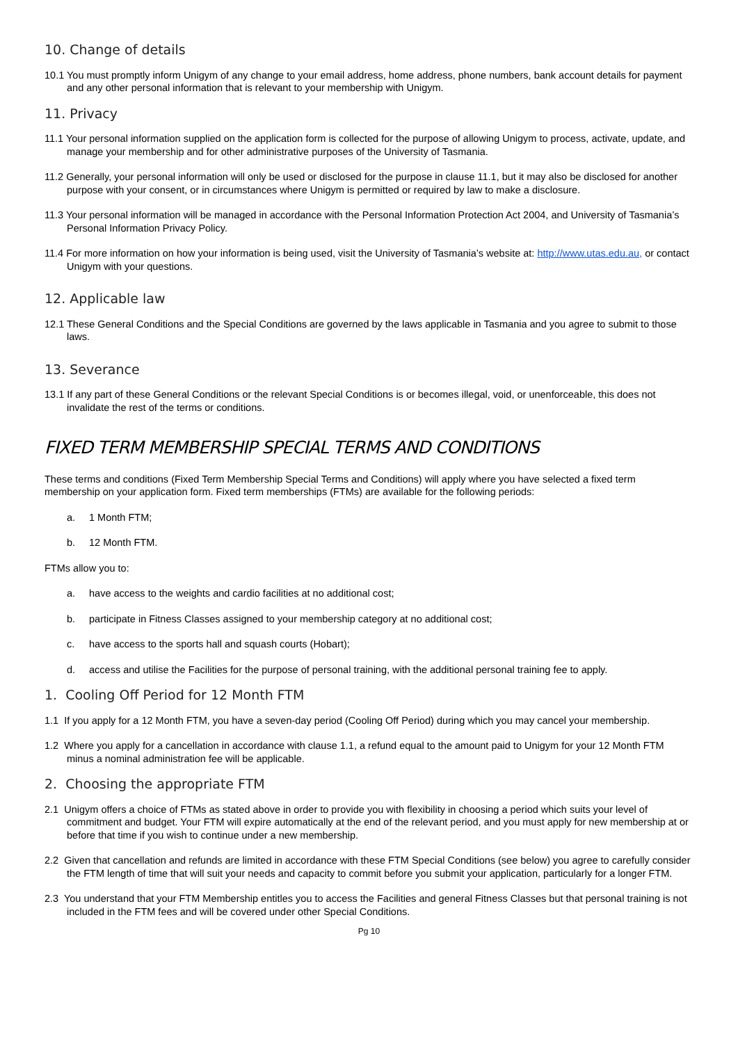10. Change of details
10.1 You must promptly inform Unigym of any change to your email address, home address, phone numbers, bank account details for payment and any other personal information that is relevant to your membership with Unigym.
11. Privacy
11.1 Your personal information supplied on the application form is collected for the purpose of allowing Unigym to process, activate, update, and manage your membership and for other administrative purposes of the University of Tasmania.
11.2 Generally, your personal information will only be used or disclosed for the purpose in clause 11.1, but it may also be disclosed for another purpose with your consent, or in circumstances where Unigym is permitted or required by law to make a disclosure.
11.3 Your personal information will be managed in accordance with the Personal Information Protection Act 2004, and University of Tasmania’s Personal Information Privacy Policy.
11.4 For more information on how your information is being used, visit the University of Tasmania’s website at: http://www.utas.edu.au, or contact Unigym with your questions.
12. Applicable law
12.1 These General Conditions and the Special Conditions are governed by the laws applicable in Tasmania and you agree to submit to those laws.
13. Severance
13.1 If any part of these General Conditions or the relevant Special Conditions is or becomes illegal, void, or unenforceable, this does not invalidate the rest of the terms or conditions.
FIXED TERM MEMBERSHIP SPECIAL TERMS AND CONDITIONS
These terms and conditions (Fixed Term Membership Special Terms and Conditions) will apply where you have selected a fixed term membership on your application form. Fixed term memberships (FTMs) are available for the following periods:
a. 1 Month FTM;
b. 12 Month FTM.
FTMs allow you to:
a. have access to the weights and cardio facilities at no additional cost;
b. participate in Fitness Classes assigned to your membership category at no additional cost;
c. have access to the sports hall and squash courts (Hobart);
d. access and utilise the Facilities for the purpose of personal training, with the additional personal training fee to apply.
1. Cooling Off Period for 12 Month FTM
1.1 If you apply for a 12 Month FTM, you have a seven-day period (Cooling Off Period) during which you may cancel your membership.
1.2 Where you apply for a cancellation in accordance with clause 1.1, a refund equal to the amount paid to Unigym for your 12 Month FTM minus a nominal administration fee will be applicable.
2. Choosing the appropriate FTM
2.1 Unigym offers a choice of FTMs as stated above in order to provide you with flexibility in choosing a period which suits your level of commitment and budget. Your FTM will expire automatically at the end of the relevant period, and you must apply for new membership at or before that time if you wish to continue under a new membership.
2.2 Given that cancellation and refunds are limited in accordance with these FTM Special Conditions (see below) you agree to carefully consider the FTM length of time that will suit your needs and capacity to commit before you submit your application, particularly for a longer FTM.
2.3 You understand that your FTM Membership entitles you to access the Facilities and general Fitness Classes but that personal training is not included in the FTM fees and will be covered under other Special Conditions.
Pg 10